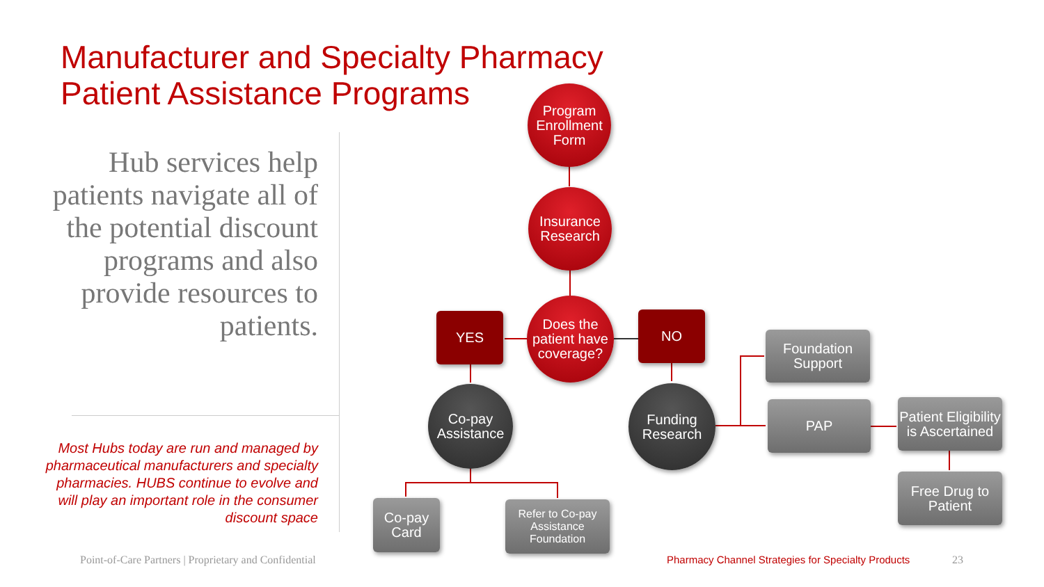Manufacturer and Specialty Pharmacy
Patient Assistance Programs
Hub services help patients navigate all of the potential discount programs and also provide resources to patients.
Most Hubs today are run and managed by pharmaceutical manufacturers and specialty pharmacies. HUBS continue to evolve and will play an important role in the consumer discount space
Program Enrollment Form
Insurance Research
Does the patient have coverage?
YES NO
Co-pay Assistance
Funding Research
Co-pay Card
Refer to Co-pay Assistance Foundation
Foundation Support
PAP
Patient Eligibility is Ascertained
Free Drug to Patient
Point-of-Care Partners | Proprietary and Confidential
Pharmacy Channel Strategies for Specialty Products
23